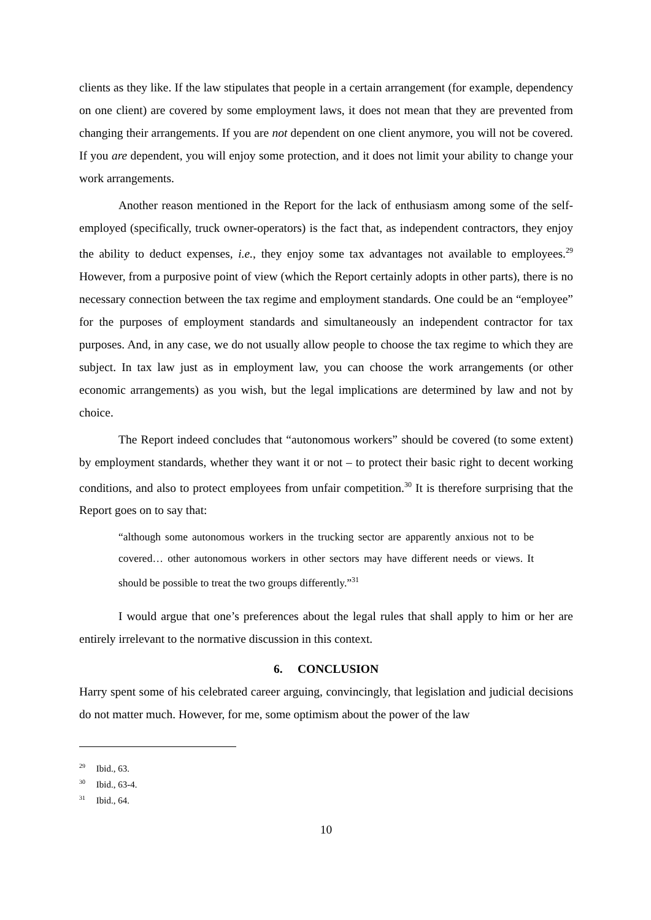clients as they like. If the law stipulates that people in a certain arrangement (for example, dependency on one client) are covered by some employment laws, it does not mean that they are prevented from changing their arrangements. If you are not dependent on one client anymore, you will not be covered. If you are dependent, you will enjoy some protection, and it does not limit your ability to change your work arrangements.
Another reason mentioned in the Report for the lack of enthusiasm among some of the self-employed (specifically, truck owner-operators) is the fact that, as independent contractors, they enjoy the ability to deduct expenses, i.e., they enjoy some tax advantages not available to employees.<sup>29</sup> However, from a purposive point of view (which the Report certainly adopts in other parts), there is no necessary connection between the tax regime and employment standards. One could be an “employee” for the purposes of employment standards and simultaneously an independent contractor for tax purposes. And, in any case, we do not usually allow people to choose the tax regime to which they are subject. In tax law just as in employment law, you can choose the work arrangements (or other economic arrangements) as you wish, but the legal implications are determined by law and not by choice.
The Report indeed concludes that “autonomous workers” should be covered (to some extent) by employment standards, whether they want it or not – to protect their basic right to decent working conditions, and also to protect employees from unfair competition.<sup>30</sup> It is therefore surprising that the Report goes on to say that:
“although some autonomous workers in the trucking sector are apparently anxious not to be covered… other autonomous workers in other sectors may have different needs or views. It should be possible to treat the two groups differently.”<sup>31</sup>
I would argue that one’s preferences about the legal rules that shall apply to him or her are entirely irrelevant to the normative discussion in this context.
6. CONCLUSION
Harry spent some of his celebrated career arguing, convincingly, that legislation and judicial decisions do not matter much. However, for me, some optimism about the power of the law
<sup>29</sup> Ibid., 63.
<sup>30</sup> Ibid., 63-4.
<sup>31</sup> Ibid., 64.
10